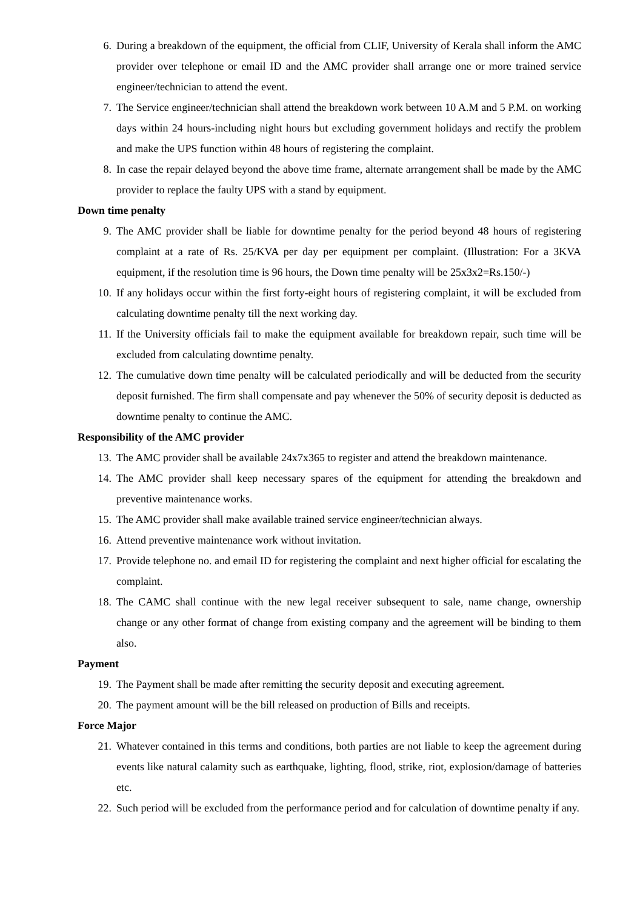6. During a breakdown of the equipment, the official from CLIF, University of Kerala shall inform the AMC provider over telephone or email ID and the AMC provider shall arrange one or more trained service engineer/technician to attend the event.
7. The Service engineer/technician shall attend the breakdown work between 10 A.M and 5 P.M. on working days within 24 hours-including night hours but excluding government holidays and rectify the problem and make the UPS function within 48 hours of registering the complaint.
8. In case the repair delayed beyond the above time frame, alternate arrangement shall be made by the AMC provider to replace the faulty UPS with a stand by equipment.
Down time penalty
9. The AMC provider shall be liable for downtime penalty for the period beyond 48 hours of registering complaint at a rate of Rs. 25/KVA per day per equipment per complaint. (Illustration: For a 3KVA equipment, if the resolution time is 96 hours, the Down time penalty will be 25x3x2=Rs.150/-)
10. If any holidays occur within the first forty-eight hours of registering complaint, it will be excluded from calculating downtime penalty till the next working day.
11. If the University officials fail to make the equipment available for breakdown repair, such time will be excluded from calculating downtime penalty.
12. The cumulative down time penalty will be calculated periodically and will be deducted from the security deposit furnished. The firm shall compensate and pay whenever the 50% of security deposit is deducted as downtime penalty to continue the AMC.
Responsibility of the AMC provider
13. The AMC provider shall be available 24x7x365 to register and attend the breakdown maintenance.
14. The AMC provider shall keep necessary spares of the equipment for attending the breakdown and preventive maintenance works.
15. The AMC provider shall make available trained service engineer/technician always.
16. Attend preventive maintenance work without invitation.
17. Provide telephone no. and email ID for registering the complaint and next higher official for escalating the complaint.
18. The CAMC shall continue with the new legal receiver subsequent to sale, name change, ownership change or any other format of change from existing company and the agreement will be binding to them also.
Payment
19. The Payment shall be made after remitting the security deposit and executing agreement.
20. The payment amount will be the bill released on production of Bills and receipts.
Force Major
21. Whatever contained in this terms and conditions, both parties are not liable to keep the agreement during events like natural calamity such as earthquake, lighting, flood, strike, riot, explosion/damage of batteries etc.
22. Such period will be excluded from the performance period and for calculation of downtime penalty if any.